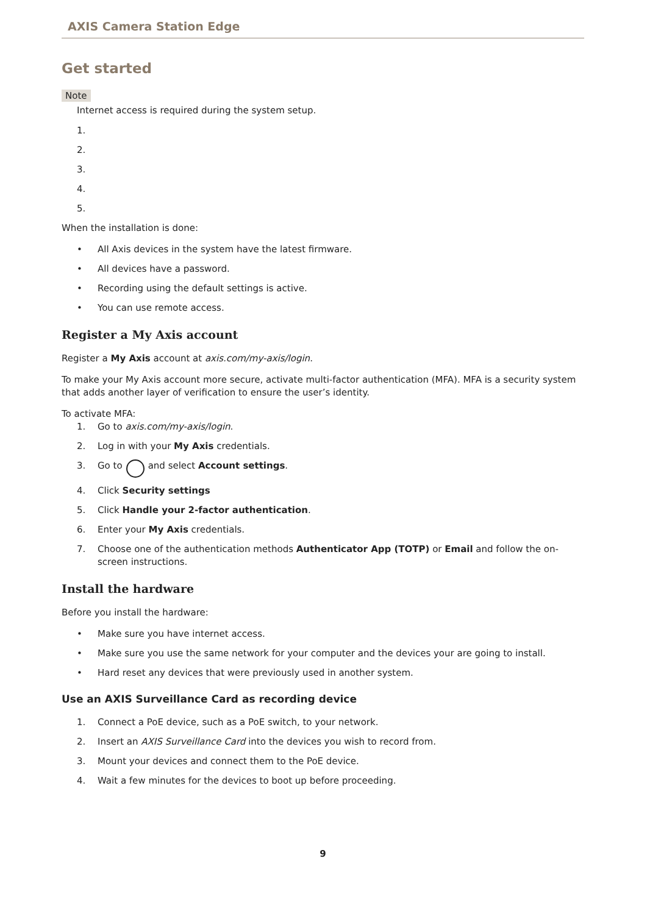AXIS Camera Station Edge
Get started
Note
Internet access is required during the system setup.
1.
2.
3.
4.
5.
When the installation is done:
• All Axis devices in the system have the latest firmware.
• All devices have a password.
• Recording using the default settings is active.
• You can use remote access.
Register a My Axis account
Register a My Axis account at axis.com/my-axis/login.
To make your My Axis account more secure, activate multi-factor authentication (MFA). MFA is a security system that adds another layer of verification to ensure the user’s identity.
To activate MFA:
1. Go to axis.com/my-axis/login.
2. Log in with your My Axis credentials.
3. Go to and select Account settings.
4. Click Security settings
5. Click Handle your 2-factor authentication.
6. Enter your My Axis credentials.
7. Choose one of the authentication methods Authenticator App (TOTP) or Email and follow the on-screen instructions.
Install the hardware
Before you install the hardware:
• Make sure you have internet access.
• Make sure you use the same network for your computer and the devices your are going to install.
• Hard reset any devices that were previously used in another system.
Use an AXIS Surveillance Card as recording device
1. Connect a PoE device, such as a PoE switch, to your network.
2. Insert an AXIS Surveillance Card into the devices you wish to record from.
3. Mount your devices and connect them to the PoE device.
4. Wait a few minutes for the devices to boot up before proceeding.
9